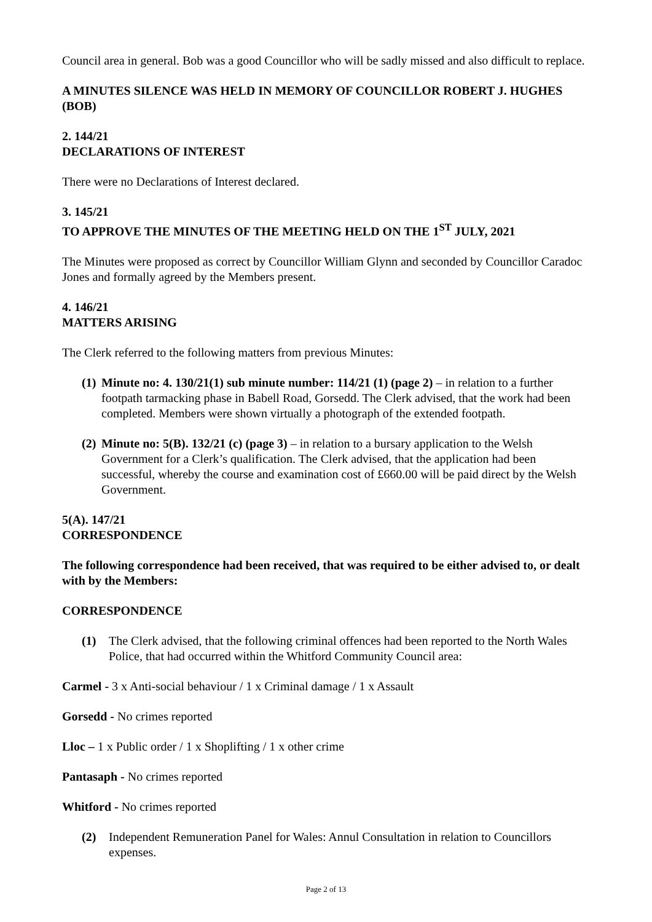Council area in general. Bob was a good Councillor who will be sadly missed and also difficult to replace.
A MINUTES SILENCE WAS HELD IN MEMORY OF COUNCILLOR ROBERT J. HUGHES (BOB)
2. 144/21
DECLARATIONS OF INTEREST
There were no Declarations of Interest declared.
3. 145/21
TO APPROVE THE MINUTES OF THE MEETING HELD ON THE 1<sup>ST</sup> JULY, 2021
The Minutes were proposed as correct by Councillor William Glynn and seconded by Councillor Caradoc Jones and formally agreed by the Members present.
4. 146/21
MATTERS ARISING
The Clerk referred to the following matters from previous Minutes:
(1) Minute no: 4. 130/21(1) sub minute number: 114/21 (1) (page 2) – in relation to a further footpath tarmacking phase in Babell Road, Gorsedd. The Clerk advised, that the work had been completed. Members were shown virtually a photograph of the extended footpath.
(2) Minute no: 5(B). 132/21 (c) (page 3) – in relation to a bursary application to the Welsh Government for a Clerk’s qualification. The Clerk advised, that the application had been successful, whereby the course and examination cost of £660.00 will be paid direct by the Welsh Government.
5(A). 147/21
CORRESPONDENCE
The following correspondence had been received, that was required to be either advised to, or dealt with by the Members:
CORRESPONDENCE
(1) The Clerk advised, that the following criminal offences had been reported to the North Wales Police, that had occurred within the Whitford Community Council area:
Carmel - 3 x Anti-social behaviour / 1 x Criminal damage / 1 x Assault
Gorsedd - No crimes reported
Lloc – 1 x Public order / 1 x Shoplifting / 1 x other crime
Pantasaph - No crimes reported
Whitford - No crimes reported
(2) Independent Remuneration Panel for Wales: Annul Consultation in relation to Councillors expenses.
Page 2 of 13